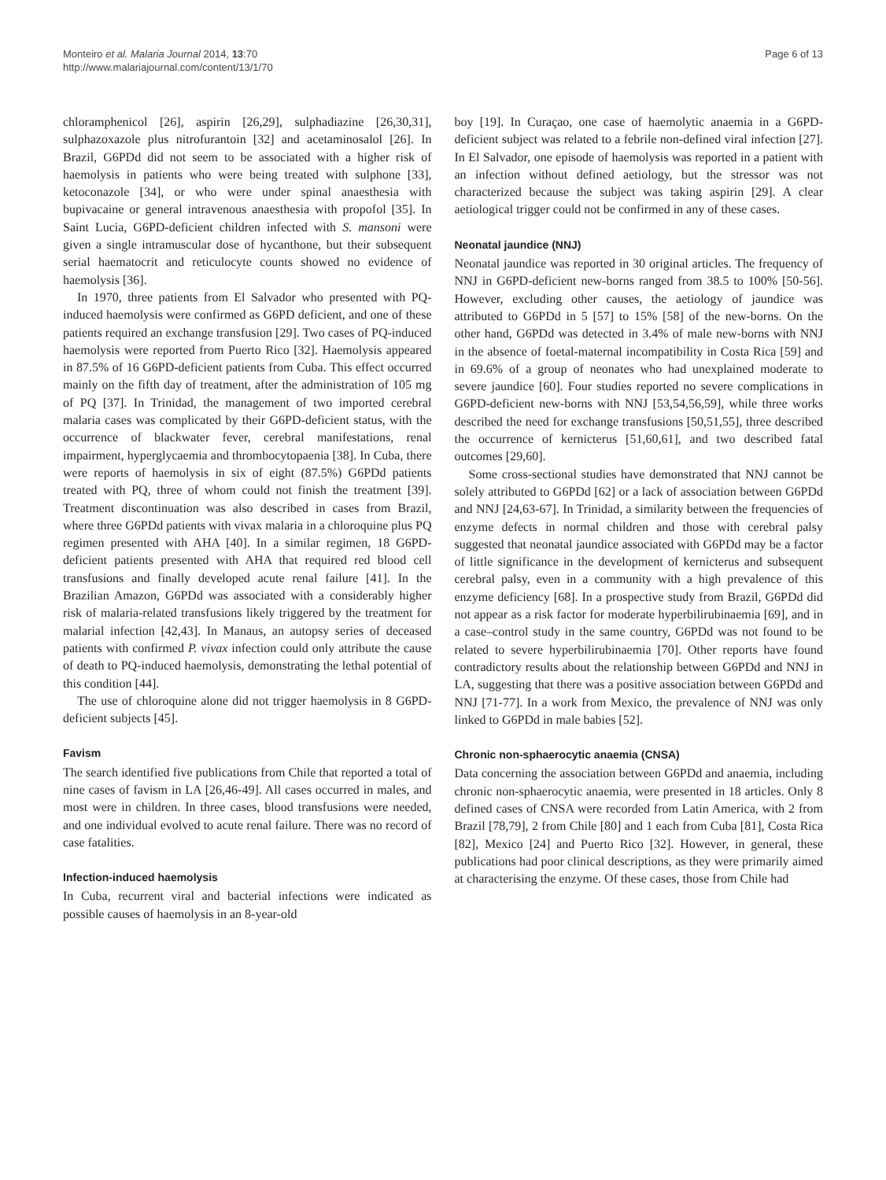Monteiro et al. Malaria Journal 2014, 13:70
http://www.malariajournal.com/content/13/1/70
Page 6 of 13
chloramphenicol [26], aspirin [26,29], sulphadiazine [26,30,31], sulphazoxazole plus nitrofurantoin [32] and acetaminosalol [26]. In Brazil, G6PDd did not seem to be associated with a higher risk of haemolysis in patients who were being treated with sulphone [33], ketoconazole [34], or who were under spinal anaesthesia with bupivacaine or general intravenous anaesthesia with propofol [35]. In Saint Lucia, G6PD-deficient children infected with S. mansoni were given a single intramuscular dose of hycanthone, but their subsequent serial haematocrit and reticulocyte counts showed no evidence of haemolysis [36].
In 1970, three patients from El Salvador who presented with PQ-induced haemolysis were confirmed as G6PD deficient, and one of these patients required an exchange transfusion [29]. Two cases of PQ-induced haemolysis were reported from Puerto Rico [32]. Haemolysis appeared in 87.5% of 16 G6PD-deficient patients from Cuba. This effect occurred mainly on the fifth day of treatment, after the administration of 105 mg of PQ [37]. In Trinidad, the management of two imported cerebral malaria cases was complicated by their G6PD-deficient status, with the occurrence of blackwater fever, cerebral manifestations, renal impairment, hyperglycaemia and thrombocytopaenia [38]. In Cuba, there were reports of haemolysis in six of eight (87.5%) G6PDd patients treated with PQ, three of whom could not finish the treatment [39]. Treatment discontinuation was also described in cases from Brazil, where three G6PDd patients with vivax malaria in a chloroquine plus PQ regimen presented with AHA [40]. In a similar regimen, 18 G6PD-deficient patients presented with AHA that required red blood cell transfusions and finally developed acute renal failure [41]. In the Brazilian Amazon, G6PDd was associated with a considerably higher risk of malaria-related transfusions likely triggered by the treatment for malarial infection [42,43]. In Manaus, an autopsy series of deceased patients with confirmed P. vivax infection could only attribute the cause of death to PQ-induced haemolysis, demonstrating the lethal potential of this condition [44].
The use of chloroquine alone did not trigger haemolysis in 8 G6PD-deficient subjects [45].
Favism
The search identified five publications from Chile that reported a total of nine cases of favism in LA [26,46-49]. All cases occurred in males, and most were in children. In three cases, blood transfusions were needed, and one individual evolved to acute renal failure. There was no record of case fatalities.
Infection-induced haemolysis
In Cuba, recurrent viral and bacterial infections were indicated as possible causes of haemolysis in an 8-year-old
boy [19]. In Curaçao, one case of haemolytic anaemia in a G6PD-deficient subject was related to a febrile non-defined viral infection [27]. In El Salvador, one episode of haemolysis was reported in a patient with an infection without defined aetiology, but the stressor was not characterized because the subject was taking aspirin [29]. A clear aetiological trigger could not be confirmed in any of these cases.
Neonatal jaundice (NNJ)
Neonatal jaundice was reported in 30 original articles. The frequency of NNJ in G6PD-deficient new-borns ranged from 38.5 to 100% [50-56]. However, excluding other causes, the aetiology of jaundice was attributed to G6PDd in 5 [57] to 15% [58] of the new-borns. On the other hand, G6PDd was detected in 3.4% of male new-borns with NNJ in the absence of foetal-maternal incompatibility in Costa Rica [59] and in 69.6% of a group of neonates who had unexplained moderate to severe jaundice [60]. Four studies reported no severe complications in G6PD-deficient new-borns with NNJ [53,54,56,59], while three works described the need for exchange transfusions [50,51,55], three described the occurrence of kernicterus [51,60,61], and two described fatal outcomes [29,60].
Some cross-sectional studies have demonstrated that NNJ cannot be solely attributed to G6PDd [62] or a lack of association between G6PDd and NNJ [24,63-67]. In Trinidad, a similarity between the frequencies of enzyme defects in normal children and those with cerebral palsy suggested that neonatal jaundice associated with G6PDd may be a factor of little significance in the development of kernicterus and subsequent cerebral palsy, even in a community with a high prevalence of this enzyme deficiency [68]. In a prospective study from Brazil, G6PDd did not appear as a risk factor for moderate hyperbilirubinaemia [69], and in a case–control study in the same country, G6PDd was not found to be related to severe hyperbilirubinaemia [70]. Other reports have found contradictory results about the relationship between G6PDd and NNJ in LA, suggesting that there was a positive association between G6PDd and NNJ [71-77]. In a work from Mexico, the prevalence of NNJ was only linked to G6PDd in male babies [52].
Chronic non-sphaerocytic anaemia (CNSA)
Data concerning the association between G6PDd and anaemia, including chronic non-sphaerocytic anaemia, were presented in 18 articles. Only 8 defined cases of CNSA were recorded from Latin America, with 2 from Brazil [78,79], 2 from Chile [80] and 1 each from Cuba [81], Costa Rica [82], Mexico [24] and Puerto Rico [32]. However, in general, these publications had poor clinical descriptions, as they were primarily aimed at characterising the enzyme. Of these cases, those from Chile had